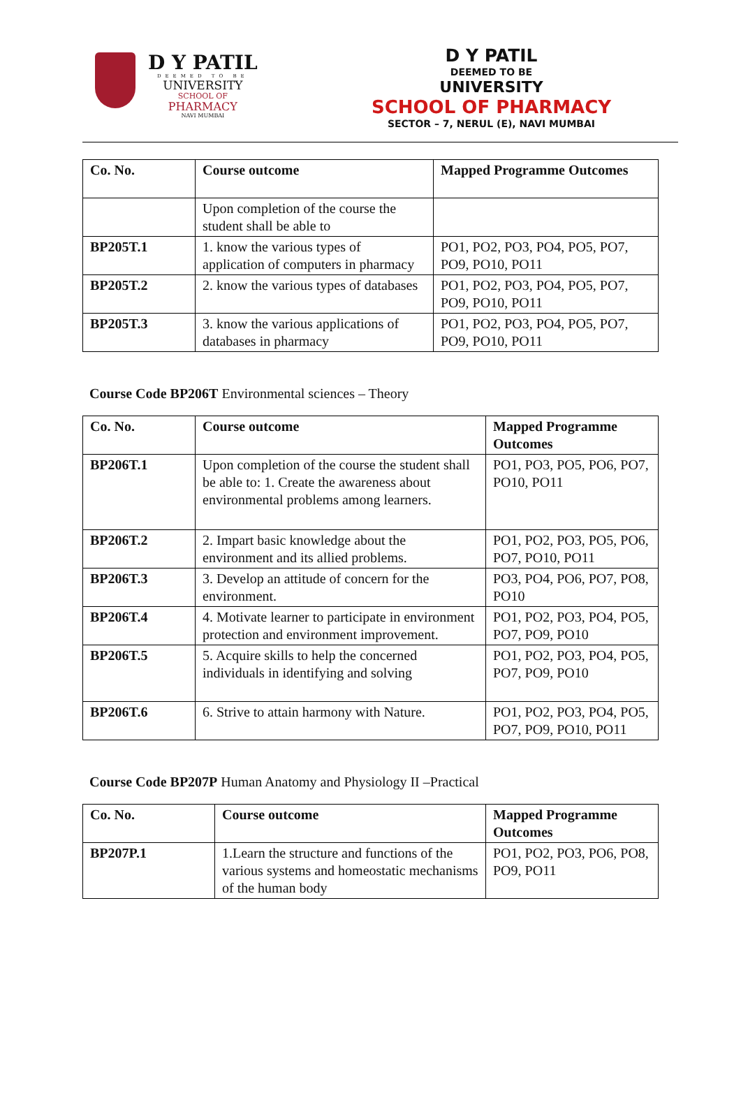D Y PATIL
DEEMED TO BE
UNIVERSITY
SCHOOL OF
PHARMACY
NAVI MUMBAI
D Y PATIL
DEEMED TO BE
UNIVERSITY
SCHOOL OF PHARMACY
SECTOR – 7, NERUL (E), NAVI MUMBAI
| Co. No. | Course outcome | Mapped Programme Outcomes |
| --- | --- | --- |
| | Upon completion of the course the student shall be able to | |
| BP205T.1 | 1. know the various types of application of computers in pharmacy | PO1, PO2, PO3, PO4, PO5, PO7, PO9, PO10, PO11 |
| BP205T.2 | 2. know the various types of databases | PO1, PO2, PO3, PO4, PO5, PO7, PO9, PO10, PO11 |
| BP205T.3 | 3. know the various applications of databases in pharmacy | PO1, PO2, PO3, PO4, PO5, PO7, PO9, PO10, PO11 |
Course Code BP206T Environmental sciences – Theory
| Co. No. | Course outcome | Mapped Programme Outcomes |
| --- | --- | --- |
| BP206T.1 | Upon completion of the course the student shall be able to: 1. Create the awareness about environmental problems among learners. | PO1, PO3, PO5, PO6, PO7, PO10, PO11 |
| BP206T.2 | 2. Impart basic knowledge about the environment and its allied problems. | PO1, PO2, PO3, PO5, PO6, PO7, PO10, PO11 |
| BP206T.3 | 3. Develop an attitude of concern for the environment. | PO3, PO4, PO6, PO7, PO8, PO10 |
| BP206T.4 | 4. Motivate learner to participate in environment protection and environment improvement. | PO1, PO2, PO3, PO4, PO5, PO7, PO9, PO10 |
| BP206T.5 | 5. Acquire skills to help the concerned individuals in identifying and solving | PO1, PO2, PO3, PO4, PO5, PO7, PO9, PO10 |
| BP206T.6 | 6. Strive to attain harmony with Nature. | PO1, PO2, PO3, PO4, PO5, PO7, PO9, PO10, PO11 |
Course Code BP207P Human Anatomy and Physiology II –Practical
| Co. No. | Course outcome | Mapped Programme Outcomes |
| --- | --- | --- |
| BP207P.1 | 1.Learn the structure and functions of the various systems and homeostatic mechanisms of the human body | PO1, PO2, PO3, PO6, PO8, PO9, PO11 |